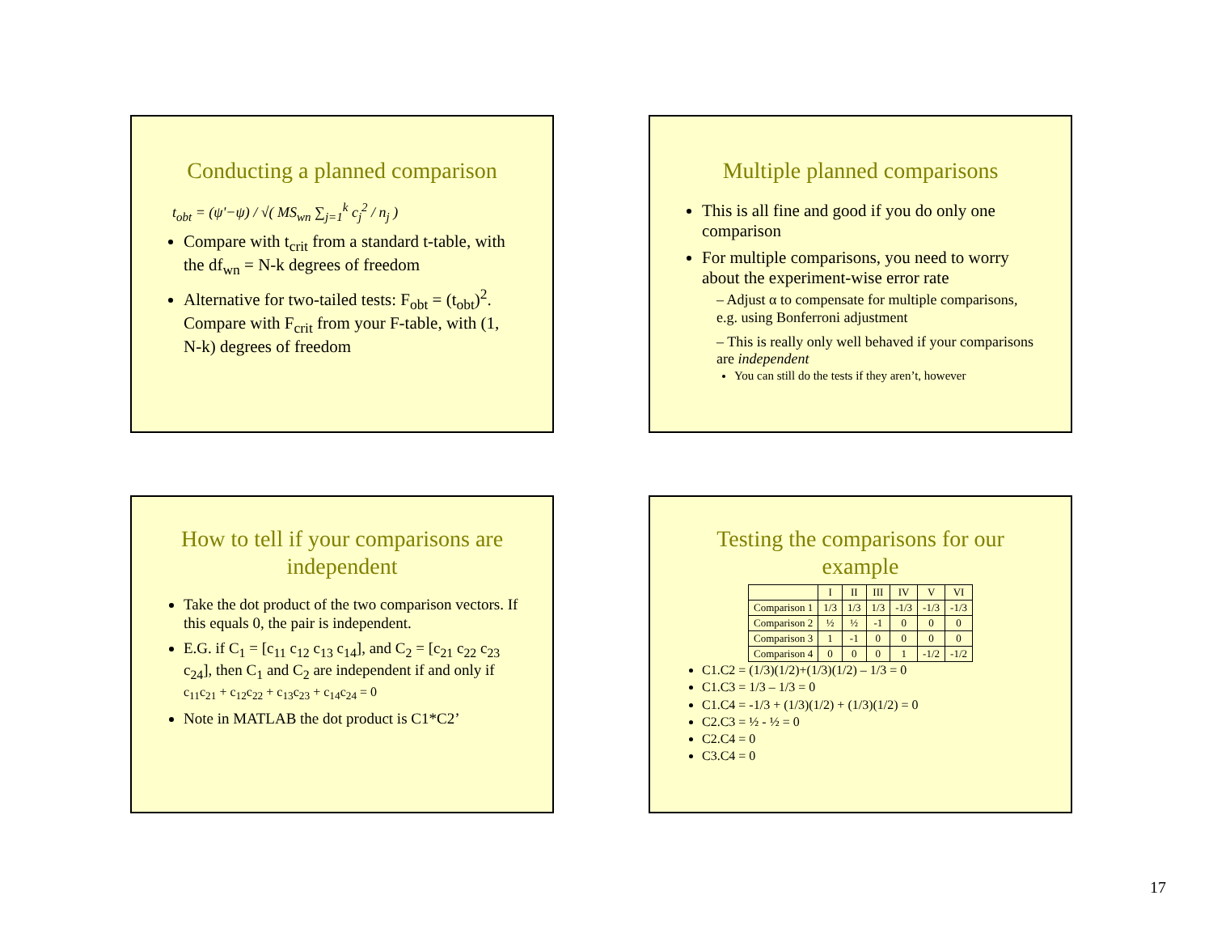Conducting a planned comparison
t<sub>obt</sub> = (ψ'−ψ) / √( MS<sub>wn</sub> ∑<sub>j=1</sub><sup>k</sup> c<sub>j</sub><sup>2</sup> / n<sub>j</sub> )
Compare with t<sub>crit</sub> from a standard t-table, with the df<sub>wn</sub> = N-k degrees of freedom
Alternative for two-tailed tests: F<sub>obt</sub> = (t<sub>obt</sub>)<sup>2</sup>. Compare with F<sub>crit</sub> from your F-table, with (1, N-k) degrees of freedom
Multiple planned comparisons
This is all fine and good if you do only one comparison
For multiple comparisons, you need to worry about the experiment-wise error rate
– Adjust α to compensate for multiple comparisons, e.g. using Bonferroni adjustment
– This is really only well behaved if your comparisons are independent
You can still do the tests if they aren’t, however
How to tell if your comparisons are independent
Take the dot product of the two comparison vectors. If this equals 0, the pair is independent.
E.G. if C<sub>1</sub> = [c<sub>11</sub> c<sub>12</sub> c<sub>13</sub> c<sub>14</sub>], and C<sub>2</sub> = [c<sub>21</sub> c<sub>22</sub> c<sub>23</sub> c<sub>24</sub>], then C<sub>1</sub> and C<sub>2</sub> are independent if and only if
c<sub>11</sub>c<sub>21</sub> + c<sub>12</sub>c<sub>22</sub> + c<sub>13</sub>c<sub>23</sub> + c<sub>14</sub>c<sub>24</sub> = 0
Note in MATLAB the dot product is C1*C2’
Testing the comparisons for our example
| | I | II | III | IV | V | VI |
| --- | --- | --- | --- | --- | --- | --- |
| Comparison 1 | 1/3 | 1/3 | 1/3 | -1/3 | -1/3 | -1/3 |
| Comparison 2 | ½ | ½ | -1 | 0 | 0 | 0 |
| Comparison 3 | 1 | -1 | 0 | 0 | 0 | 0 |
| Comparison 4 | 0 | 0 | 0 | 1 | -1/2 | -1/2 |
C1.C2 = (1/3)(1/2)+(1/3)(1/2) – 1/3 = 0
C1.C3 = 1/3 – 1/3 = 0
C1.C4 = -1/3 + (1/3)(1/2) + (1/3)(1/2) = 0
C2.C3 = ½ - ½ = 0
C2.C4 = 0
C3.C4 = 0
17